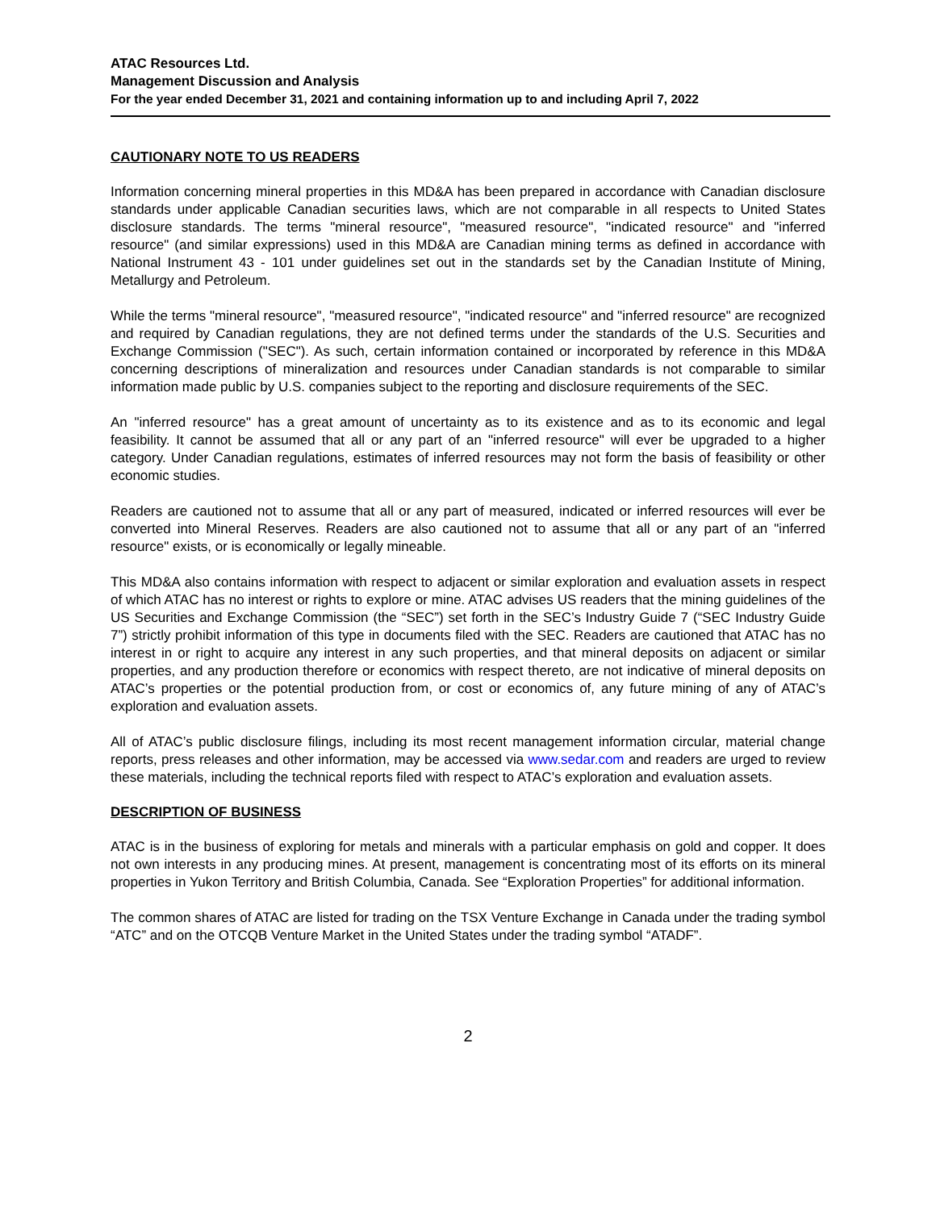ATAC Resources Ltd.
Management Discussion and Analysis
For the year ended December 31, 2021 and containing information up to and including April 7, 2022
CAUTIONARY NOTE TO US READERS
Information concerning mineral properties in this MD&A has been prepared in accordance with Canadian disclosure standards under applicable Canadian securities laws, which are not comparable in all respects to United States disclosure standards. The terms "mineral resource", "measured resource", "indicated resource" and "inferred resource" (and similar expressions) used in this MD&A are Canadian mining terms as defined in accordance with National Instrument 43 - 101 under guidelines set out in the standards set by the Canadian Institute of Mining, Metallurgy and Petroleum.
While the terms "mineral resource", "measured resource", "indicated resource" and "inferred resource" are recognized and required by Canadian regulations, they are not defined terms under the standards of the U.S. Securities and Exchange Commission ("SEC"). As such, certain information contained or incorporated by reference in this MD&A concerning descriptions of mineralization and resources under Canadian standards is not comparable to similar information made public by U.S. companies subject to the reporting and disclosure requirements of the SEC.
An "inferred resource" has a great amount of uncertainty as to its existence and as to its economic and legal feasibility. It cannot be assumed that all or any part of an "inferred resource" will ever be upgraded to a higher category. Under Canadian regulations, estimates of inferred resources may not form the basis of feasibility or other economic studies.
Readers are cautioned not to assume that all or any part of measured, indicated or inferred resources will ever be converted into Mineral Reserves. Readers are also cautioned not to assume that all or any part of an "inferred resource" exists, or is economically or legally mineable.
This MD&A also contains information with respect to adjacent or similar exploration and evaluation assets in respect of which ATAC has no interest or rights to explore or mine. ATAC advises US readers that the mining guidelines of the US Securities and Exchange Commission (the “SEC”) set forth in the SEC’s Industry Guide 7 (“SEC Industry Guide 7”) strictly prohibit information of this type in documents filed with the SEC. Readers are cautioned that ATAC has no interest in or right to acquire any interest in any such properties, and that mineral deposits on adjacent or similar properties, and any production therefore or economics with respect thereto, are not indicative of mineral deposits on ATAC’s properties or the potential production from, or cost or economics of, any future mining of any of ATAC’s exploration and evaluation assets.
All of ATAC’s public disclosure filings, including its most recent management information circular, material change reports, press releases and other information, may be accessed via www.sedar.com and readers are urged to review these materials, including the technical reports filed with respect to ATAC’s exploration and evaluation assets.
DESCRIPTION OF BUSINESS
ATAC is in the business of exploring for metals and minerals with a particular emphasis on gold and copper. It does not own interests in any producing mines. At present, management is concentrating most of its efforts on its mineral properties in Yukon Territory and British Columbia, Canada. See “Exploration Properties” for additional information.
The common shares of ATAC are listed for trading on the TSX Venture Exchange in Canada under the trading symbol “ATC” and on the OTCQB Venture Market in the United States under the trading symbol “ATADF”.
2